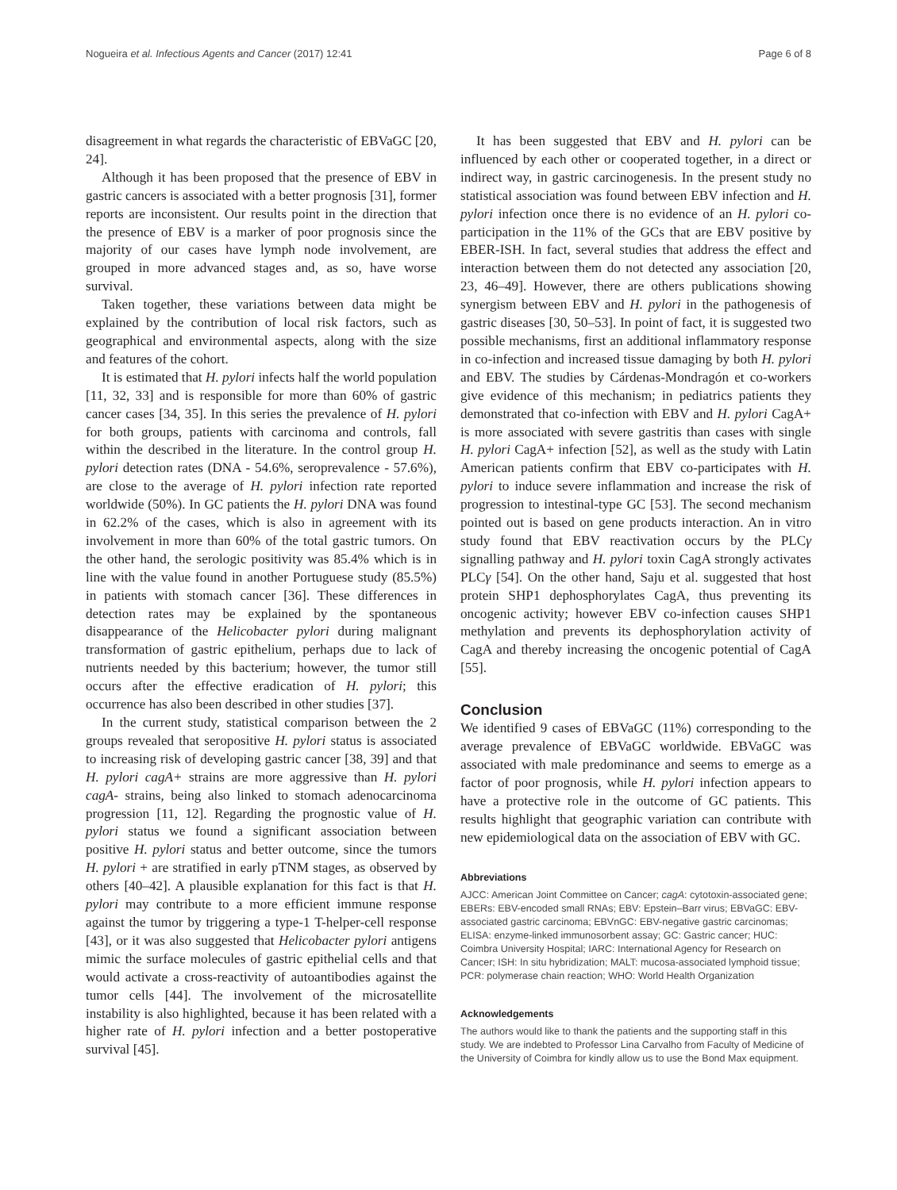Nogueira et al. Infectious Agents and Cancer (2017) 12:41 Page 6 of 8
disagreement in what regards the characteristic of EBVaGC [20, 24].
Although it has been proposed that the presence of EBV in gastric cancers is associated with a better prognosis [31], former reports are inconsistent. Our results point in the direction that the presence of EBV is a marker of poor prognosis since the majority of our cases have lymph node involvement, are grouped in more advanced stages and, as so, have worse survival.
Taken together, these variations between data might be explained by the contribution of local risk factors, such as geographical and environmental aspects, along with the size and features of the cohort.
It is estimated that H. pylori infects half the world population [11, 32, 33] and is responsible for more than 60% of gastric cancer cases [34, 35]. In this series the prevalence of H. pylori for both groups, patients with carcinoma and controls, fall within the described in the literature. In the control group H. pylori detection rates (DNA - 54.6%, seroprevalence - 57.6%), are close to the average of H. pylori infection rate reported worldwide (50%). In GC patients the H. pylori DNA was found in 62.2% of the cases, which is also in agreement with its involvement in more than 60% of the total gastric tumors. On the other hand, the serologic positivity was 85.4% which is in line with the value found in another Portuguese study (85.5%) in patients with stomach cancer [36]. These differences in detection rates may be explained by the spontaneous disappearance of the Helicobacter pylori during malignant transformation of gastric epithelium, perhaps due to lack of nutrients needed by this bacterium; however, the tumor still occurs after the effective eradication of H. pylori; this occurrence has also been described in other studies [37].
In the current study, statistical comparison between the 2 groups revealed that seropositive H. pylori status is associated to increasing risk of developing gastric cancer [38, 39] and that H. pylori cagA+ strains are more aggressive than H. pylori cagA- strains, being also linked to stomach adenocarcinoma progression [11, 12]. Regarding the prognostic value of H. pylori status we found a significant association between positive H. pylori status and better outcome, since the tumors H. pylori + are stratified in early pTNM stages, as observed by others [40–42]. A plausible explanation for this fact is that H. pylori may contribute to a more efficient immune response against the tumor by triggering a type-1 T-helper-cell response [43], or it was also suggested that Helicobacter pylori antigens mimic the surface molecules of gastric epithelial cells and that would activate a cross-reactivity of autoantibodies against the tumor cells [44]. The involvement of the microsatellite instability is also highlighted, because it has been related with a higher rate of H. pylori infection and a better postoperative survival [45].
It has been suggested that EBV and H. pylori can be influenced by each other or cooperated together, in a direct or indirect way, in gastric carcinogenesis. In the present study no statistical association was found between EBV infection and H. pylori infection once there is no evidence of an H. pylori co-participation in the 11% of the GCs that are EBV positive by EBER-ISH. In fact, several studies that address the effect and interaction between them do not detected any association [20, 23, 46–49]. However, there are others publications showing synergism between EBV and H. pylori in the pathogenesis of gastric diseases [30, 50–53]. In point of fact, it is suggested two possible mechanisms, first an additional inflammatory response in co-infection and increased tissue damaging by both H. pylori and EBV. The studies by Cárdenas-Mondragón et co-workers give evidence of this mechanism; in pediatrics patients they demonstrated that co-infection with EBV and H. pylori CagA+ is more associated with severe gastritis than cases with single H. pylori CagA+ infection [52], as well as the study with Latin American patients confirm that EBV co-participates with H. pylori to induce severe inflammation and increase the risk of progression to intestinal-type GC [53]. The second mechanism pointed out is based on gene products interaction. An in vitro study found that EBV reactivation occurs by the PLCγ signalling pathway and H. pylori toxin CagA strongly activates PLCγ [54]. On the other hand, Saju et al. suggested that host protein SHP1 dephosphorylates CagA, thus preventing its oncogenic activity; however EBV co-infection causes SHP1 methylation and prevents its dephosphorylation activity of CagA and thereby increasing the oncogenic potential of CagA [55].
Conclusion
We identified 9 cases of EBVaGC (11%) corresponding to the average prevalence of EBVaGC worldwide. EBVaGC was associated with male predominance and seems to emerge as a factor of poor prognosis, while H. pylori infection appears to have a protective role in the outcome of GC patients. This results highlight that geographic variation can contribute with new epidemiological data on the association of EBV with GC.
Abbreviations
AJCC: American Joint Committee on Cancer; cagA: cytotoxin-associated gene; EBERs: EBV-encoded small RNAs; EBV: Epstein–Barr virus; EBVaGC: EBV-associated gastric carcinoma; EBVnGC: EBV-negative gastric carcinomas; ELISA: enzyme-linked immunosorbent assay; GC: Gastric cancer; HUC: Coimbra University Hospital; IARC: International Agency for Research on Cancer; ISH: In situ hybridization; MALT: mucosa-associated lymphoid tissue; PCR: polymerase chain reaction; WHO: World Health Organization
Acknowledgements
The authors would like to thank the patients and the supporting staff in this study. We are indebted to Professor Lina Carvalho from Faculty of Medicine of the University of Coimbra for kindly allow us to use the Bond Max equipment.